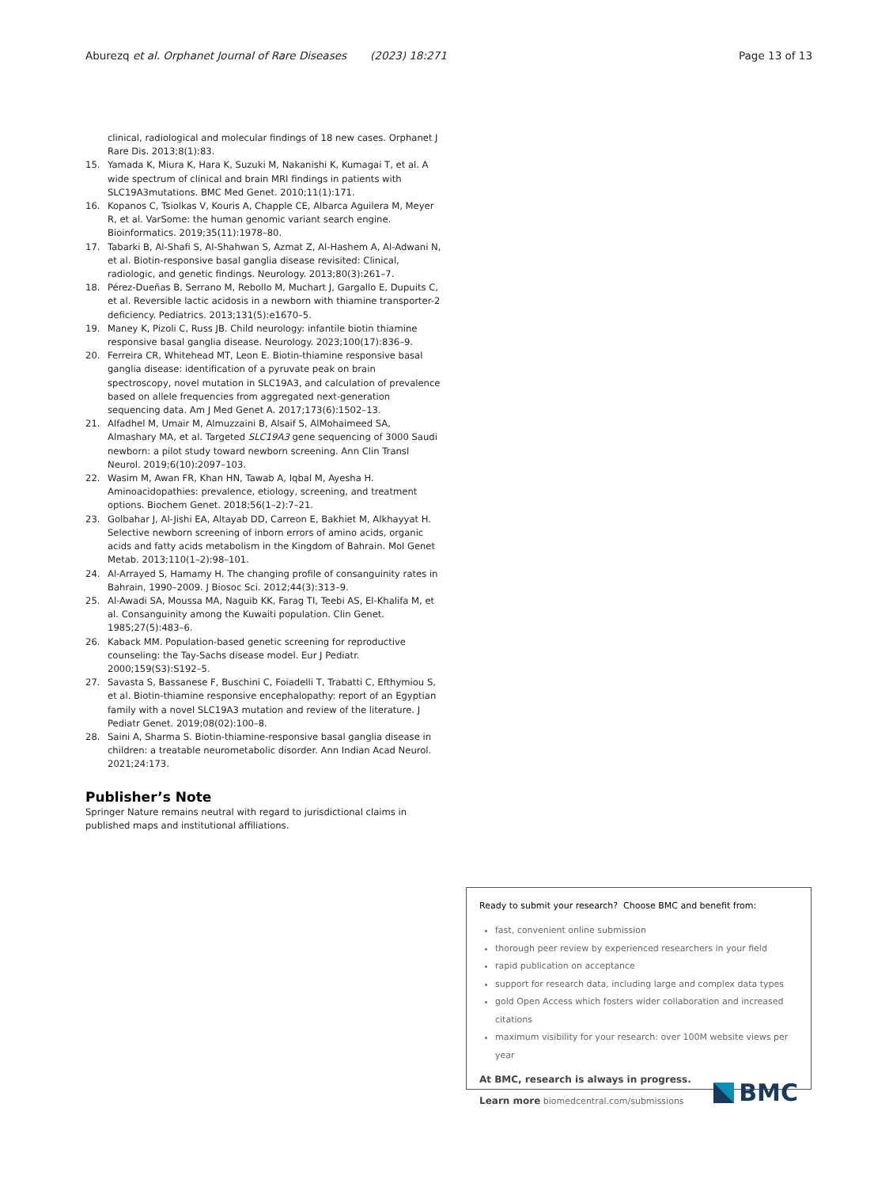Aburezq et al. Orphanet Journal of Rare Diseases (2023) 18:271 Page 13 of 13
clinical, radiological and molecular findings of 18 new cases. Orphanet J Rare Dis. 2013;8(1):83.
15. Yamada K, Miura K, Hara K, Suzuki M, Nakanishi K, Kumagai T, et al. A wide spectrum of clinical and brain MRI findings in patients with SLC19A3mutations. BMC Med Genet. 2010;11(1):171.
16. Kopanos C, Tsiolkas V, Kouris A, Chapple CE, Albarca Aguilera M, Meyer R, et al. VarSome: the human genomic variant search engine. Bioinformatics. 2019;35(11):1978–80.
17. Tabarki B, Al-Shafi S, Al-Shahwan S, Azmat Z, Al-Hashem A, Al-Adwani N, et al. Biotin-responsive basal ganglia disease revisited: Clinical, radiologic, and genetic findings. Neurology. 2013;80(3):261–7.
18. Pérez-Dueñas B, Serrano M, Rebollo M, Muchart J, Gargallo E, Dupuits C, et al. Reversible lactic acidosis in a newborn with thiamine transporter-2 deficiency. Pediatrics. 2013;131(5):e1670–5.
19. Maney K, Pizoli C, Russ JB. Child neurology: infantile biotin thiamine responsive basal ganglia disease. Neurology. 2023;100(17):836–9.
20. Ferreira CR, Whitehead MT, Leon E. Biotin-thiamine responsive basal ganglia disease: identification of a pyruvate peak on brain spectroscopy, novel mutation in SLC19A3, and calculation of prevalence based on allele frequencies from aggregated next-generation sequencing data. Am J Med Genet A. 2017;173(6):1502–13.
21. Alfadhel M, Umair M, Almuzzaini B, Alsaif S, AlMohaimeed SA, Almashary MA, et al. Targeted SLC19A3 gene sequencing of 3000 Saudi newborn: a pilot study toward newborn screening. Ann Clin Transl Neurol. 2019;6(10):2097–103.
22. Wasim M, Awan FR, Khan HN, Tawab A, Iqbal M, Ayesha H. Aminoacidopathies: prevalence, etiology, screening, and treatment options. Biochem Genet. 2018;56(1–2):7–21.
23. Golbahar J, Al-Jishi EA, Altayab DD, Carreon E, Bakhiet M, Alkhayyat H. Selective newborn screening of inborn errors of amino acids, organic acids and fatty acids metabolism in the Kingdom of Bahrain. Mol Genet Metab. 2013;110(1–2):98–101.
24. Al-Arrayed S, Hamamy H. The changing profile of consanguinity rates in Bahrain, 1990–2009. J Biosoc Sci. 2012;44(3):313–9.
25. Al-Awadi SA, Moussa MA, Naguib KK, Farag TI, Teebi AS, El-Khalifa M, et al. Consanguinity among the Kuwaiti population. Clin Genet. 1985;27(5):483–6.
26. Kaback MM. Population-based genetic screening for reproductive counseling: the Tay-Sachs disease model. Eur J Pediatr. 2000;159(S3):S192–5.
27. Savasta S, Bassanese F, Buschini C, Foiadelli T, Trabatti C, Efthymiou S, et al. Biotin-thiamine responsive encephalopathy: report of an Egyptian family with a novel SLC19A3 mutation and review of the literature. J Pediatr Genet. 2019;08(02):100–8.
28. Saini A, Sharma S. Biotin-thiamine-responsive basal ganglia disease in children: a treatable neurometabolic disorder. Ann Indian Acad Neurol. 2021;24:173.
Publisher’s Note
Springer Nature remains neutral with regard to jurisdictional claims in published maps and institutional affiliations.
Ready to submit your research? Choose BMC and benefit from:
fast, convenient online submission
thorough peer review by experienced researchers in your field
rapid publication on acceptance
support for research data, including large and complex data types
gold Open Access which fosters wider collaboration and increased citations
maximum visibility for your research: over 100M website views per year
At BMC, research is always in progress.
Learn more biomedcentral.com/submissions
BMC